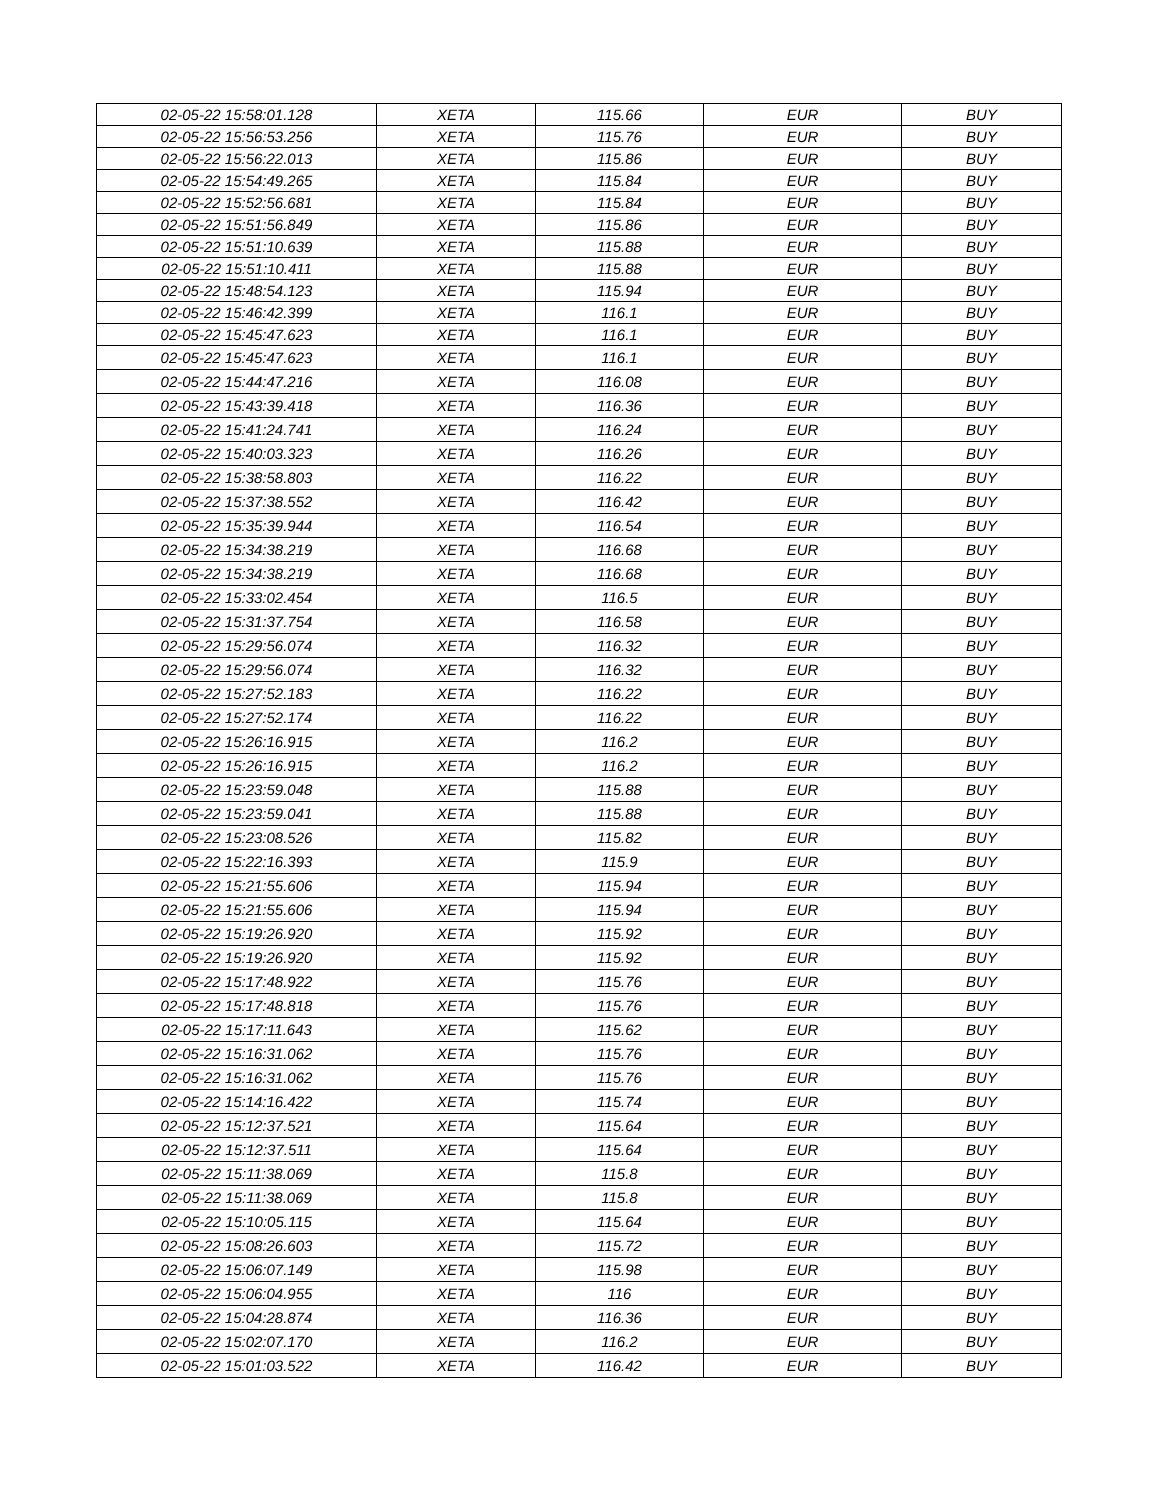| 02-05-22 15:58:01.128 | XETA | 115.66 | EUR | BUY |
| 02-05-22 15:56:53.256 | XETA | 115.76 | EUR | BUY |
| 02-05-22 15:56:22.013 | XETA | 115.86 | EUR | BUY |
| 02-05-22 15:54:49.265 | XETA | 115.84 | EUR | BUY |
| 02-05-22 15:52:56.681 | XETA | 115.84 | EUR | BUY |
| 02-05-22 15:51:56.849 | XETA | 115.86 | EUR | BUY |
| 02-05-22 15:51:10.639 | XETA | 115.88 | EUR | BUY |
| 02-05-22 15:51:10.411 | XETA | 115.88 | EUR | BUY |
| 02-05-22 15:48:54.123 | XETA | 115.94 | EUR | BUY |
| 02-05-22 15:46:42.399 | XETA | 116.1 | EUR | BUY |
| 02-05-22 15:45:47.623 | XETA | 116.1 | EUR | BUY |
| 02-05-22 15:45:47.623 | XETA | 116.1 | EUR | BUY |
| 02-05-22 15:44:47.216 | XETA | 116.08 | EUR | BUY |
| 02-05-22 15:43:39.418 | XETA | 116.36 | EUR | BUY |
| 02-05-22 15:41:24.741 | XETA | 116.24 | EUR | BUY |
| 02-05-22 15:40:03.323 | XETA | 116.26 | EUR | BUY |
| 02-05-22 15:38:58.803 | XETA | 116.22 | EUR | BUY |
| 02-05-22 15:37:38.552 | XETA | 116.42 | EUR | BUY |
| 02-05-22 15:35:39.944 | XETA | 116.54 | EUR | BUY |
| 02-05-22 15:34:38.219 | XETA | 116.68 | EUR | BUY |
| 02-05-22 15:34:38.219 | XETA | 116.68 | EUR | BUY |
| 02-05-22 15:33:02.454 | XETA | 116.5 | EUR | BUY |
| 02-05-22 15:31:37.754 | XETA | 116.58 | EUR | BUY |
| 02-05-22 15:29:56.074 | XETA | 116.32 | EUR | BUY |
| 02-05-22 15:29:56.074 | XETA | 116.32 | EUR | BUY |
| 02-05-22 15:27:52.183 | XETA | 116.22 | EUR | BUY |
| 02-05-22 15:27:52.174 | XETA | 116.22 | EUR | BUY |
| 02-05-22 15:26:16.915 | XETA | 116.2 | EUR | BUY |
| 02-05-22 15:26:16.915 | XETA | 116.2 | EUR | BUY |
| 02-05-22 15:23:59.048 | XETA | 115.88 | EUR | BUY |
| 02-05-22 15:23:59.041 | XETA | 115.88 | EUR | BUY |
| 02-05-22 15:23:08.526 | XETA | 115.82 | EUR | BUY |
| 02-05-22 15:22:16.393 | XETA | 115.9 | EUR | BUY |
| 02-05-22 15:21:55.606 | XETA | 115.94 | EUR | BUY |
| 02-05-22 15:21:55.606 | XETA | 115.94 | EUR | BUY |
| 02-05-22 15:19:26.920 | XETA | 115.92 | EUR | BUY |
| 02-05-22 15:19:26.920 | XETA | 115.92 | EUR | BUY |
| 02-05-22 15:17:48.922 | XETA | 115.76 | EUR | BUY |
| 02-05-22 15:17:48.818 | XETA | 115.76 | EUR | BUY |
| 02-05-22 15:17:11.643 | XETA | 115.62 | EUR | BUY |
| 02-05-22 15:16:31.062 | XETA | 115.76 | EUR | BUY |
| 02-05-22 15:16:31.062 | XETA | 115.76 | EUR | BUY |
| 02-05-22 15:14:16.422 | XETA | 115.74 | EUR | BUY |
| 02-05-22 15:12:37.521 | XETA | 115.64 | EUR | BUY |
| 02-05-22 15:12:37.511 | XETA | 115.64 | EUR | BUY |
| 02-05-22 15:11:38.069 | XETA | 115.8 | EUR | BUY |
| 02-05-22 15:11:38.069 | XETA | 115.8 | EUR | BUY |
| 02-05-22 15:10:05.115 | XETA | 115.64 | EUR | BUY |
| 02-05-22 15:08:26.603 | XETA | 115.72 | EUR | BUY |
| 02-05-22 15:06:07.149 | XETA | 115.98 | EUR | BUY |
| 02-05-22 15:06:04.955 | XETA | 116 | EUR | BUY |
| 02-05-22 15:04:28.874 | XETA | 116.36 | EUR | BUY |
| 02-05-22 15:02:07.170 | XETA | 116.2 | EUR | BUY |
| 02-05-22 15:01:03.522 | XETA | 116.42 | EUR | BUY |